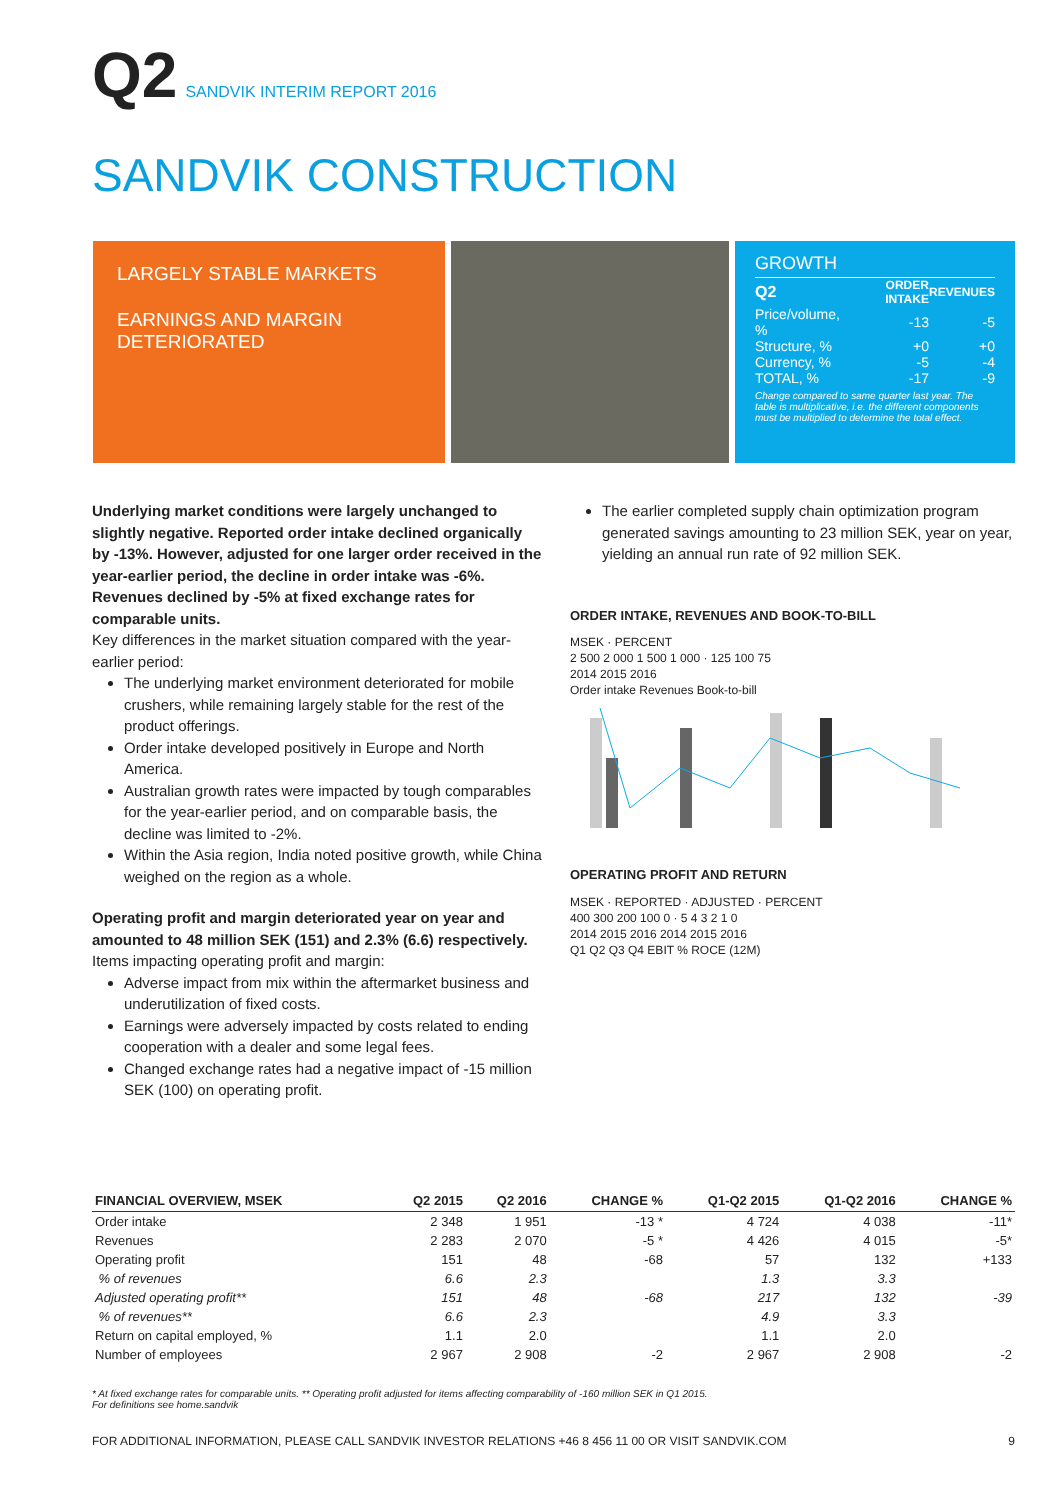Q2 SANDVIK INTERIM REPORT 2016
SANDVIK CONSTRUCTION
LARGELY STABLE MARKETS
EARNINGS AND MARGIN DETERIORATED
GROWTH
| Q2 | ORDER INTAKE | REVENUES |
| Price/volume, % | -13 | -5 |
| Structure, % | +0 | +0 |
| Currency, % | -5 | -4 |
| TOTAL, % | -17 | -9 |
Change compared to same quarter last year. The table is multiplicative, i.e. the different components must be multiplied to determine the total effect.
Underlying market conditions were largely unchanged to slightly negative. Reported order intake declined organically by -13%. However, adjusted for one larger order received in the year-earlier period, the decline in order intake was -6%. Revenues declined by -5% at fixed exchange rates for comparable units.
Key differences in the market situation compared with the year-earlier period:
The underlying market environment deteriorated for mobile crushers, while remaining largely stable for the rest of the product offerings.
Order intake developed positively in Europe and North America.
Australian growth rates were impacted by tough comparables for the year-earlier period, and on comparable basis, the decline was limited to -2%.
Within the Asia region, India noted positive growth, while China weighed on the region as a whole.
Operating profit and margin deteriorated year on year and amounted to 48 million SEK (151) and 2.3% (6.6) respectively.
Items impacting operating profit and margin:
Adverse impact from mix within the aftermarket business and underutilization of fixed costs.
Earnings were adversely impacted by costs related to ending cooperation with a dealer and some legal fees.
Changed exchange rates had a negative impact of -15 million SEK (100) on operating profit.
The earlier completed supply chain optimization program generated savings amounting to 23 million SEK, year on year, yielding an annual run rate of 92 million SEK.
ORDER INTAKE, REVENUES AND BOOK-TO-BILL
MSEK · PERCENT
2 500 2 000 1 500 1 000 · 125 100 75
2014 2015 2016
Order intake Revenues Book-to-bill
OPERATING PROFIT AND RETURN
MSEK · REPORTED · ADJUSTED · PERCENT
400 300 200 100 0 · 5 4 3 2 1 0
2014 2015 2016 2014 2015 2016
Q1 Q2 Q3 Q4 EBIT % ROCE (12M)
| FINANCIAL OVERVIEW, MSEK | Q2 2015 | Q2 2016 | CHANGE % | Q1-Q2 2015 | Q1-Q2 2016 | CHANGE % |
| --- | --- | --- | --- | --- | --- | --- |
| Order intake | 2 348 | 1 951 | -13 * | 4 724 | 4 038 | -11* |
| Revenues | 2 283 | 2 070 | -5 * | 4 426 | 4 015 | -5* |
| Operating profit | 151 | 48 | -68 | 57 | 132 | +133 |
| % of revenues | 6.6 | 2.3 | | 1.3 | 3.3 | |
| Adjusted operating profit** | 151 | 48 | -68 | 217 | 132 | -39 |
| % of revenues** | 6.6 | 2.3 | | 4.9 | 3.3 | |
| Return on capital employed, % | 1.1 | 2.0 | | 1.1 | 2.0 | |
| Number of employees | 2 967 | 2 908 | -2 | 2 967 | 2 908 | -2 |
* At fixed exchange rates for comparable units. ** Operating profit adjusted for items affecting comparability of -160 million SEK in Q1 2015.
For definitions see home.sandvik
FOR ADDITIONAL INFORMATION, PLEASE CALL SANDVIK INVESTOR RELATIONS +46 8 456 11 00 OR VISIT SANDVIK.COM 9